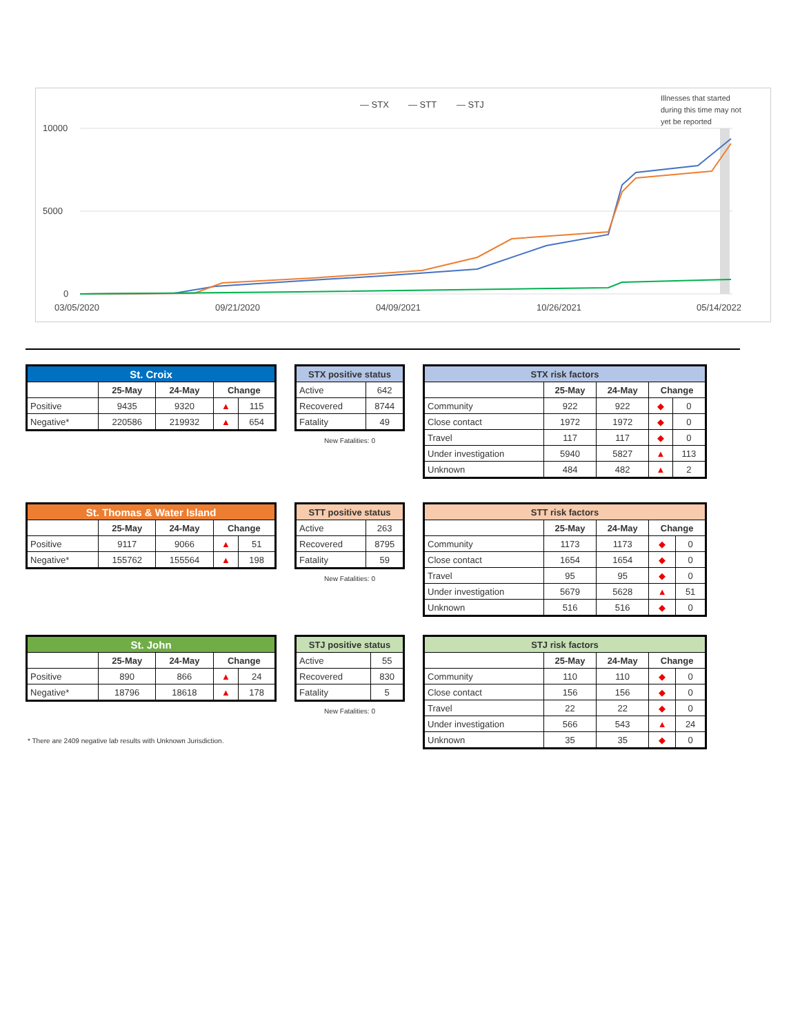— STX
— STT
— STJ
Illnesses that started
during this time may not
yet be reported
10000
5000
0
03/05/2020
09/21/2020
04/09/2021
10/26/2021
05/14/2022
| St. Croix | | | | |
| --- | --- | --- | --- | --- |
| | 25-May | 24-May | Change | |
| Positive | 9435 | 9320 | ▲ | 115 |
| Negative* | 220586 | 219932 | ▲ | 654 |
| STX positive status | |
| --- | --- |
| Active | 642 |
| Recovered | 8744 |
| Fatality | 49 |
New Fatalities: 0
| STX risk factors | | | | |
| --- | --- | --- | --- | --- |
| | 25-May | 24-May | Change | |
| Community | 922 | 922 | ◆ | 0 |
| Close contact | 1972 | 1972 | ◆ | 0 |
| Travel | 117 | 117 | ◆ | 0 |
| Under investigation | 5940 | 5827 | ▲ | 113 |
| Unknown | 484 | 482 | ▲ | 2 |
| St. Thomas & Water Island | | | | |
| --- | --- | --- | --- | --- |
| | 25-May | 24-May | Change | |
| Positive | 9117 | 9066 | ▲ | 51 |
| Negative* | 155762 | 155564 | ▲ | 198 |
| STT positive status | |
| --- | --- |
| Active | 263 |
| Recovered | 8795 |
| Fatality | 59 |
New Fatalities: 0
| STT risk factors | | | | |
| --- | --- | --- | --- | --- |
| | 25-May | 24-May | Change | |
| Community | 1173 | 1173 | ◆ | 0 |
| Close contact | 1654 | 1654 | ◆ | 0 |
| Travel | 95 | 95 | ◆ | 0 |
| Under investigation | 5679 | 5628 | ▲ | 51 |
| Unknown | 516 | 516 | ◆ | 0 |
| St. John | | | | |
| --- | --- | --- | --- | --- |
| | 25-May | 24-May | Change | |
| Positive | 890 | 866 | ▲ | 24 |
| Negative* | 18796 | 18618 | ▲ | 178 |
| STJ positive status | |
| --- | --- |
| Active | 55 |
| Recovered | 830 |
| Fatality | 5 |
New Fatalities: 0
| STJ risk factors | | | | |
| --- | --- | --- | --- | --- |
| | 25-May | 24-May | Change | |
| Community | 110 | 110 | ◆ | 0 |
| Close contact | 156 | 156 | ◆ | 0 |
| Travel | 22 | 22 | ◆ | 0 |
| Under investigation | 566 | 543 | ▲ | 24 |
| Unknown | 35 | 35 | ◆ | 0 |
* There are 2409 negative lab results with Unknown Jurisdiction.